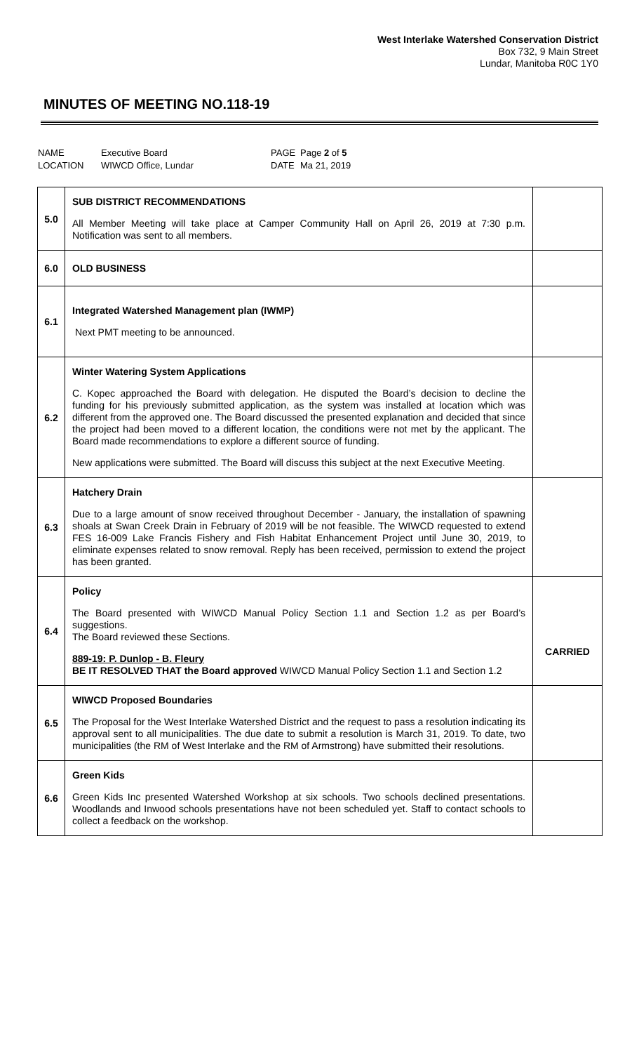West Interlake Watershed Conservation District
Box 732, 9 Main Street
Lundar, Manitoba R0C 1Y0
MINUTES OF MEETING NO.118-19
| NAME | Executive Board | PAGE | Page 2 of 5 |
| LOCATION | WIWCD Office, Lundar | DATE | Ma 21, 2019 |
| 5.0 | SUB DISTRICT RECOMMENDATIONS All Member Meeting will take place at Camper Community Hall on April 26, 2019 at 7:30 p.m. Notification was sent to all members. | |
| 6.0 | OLD BUSINESS | |
| 6.1 | Integrated Watershed Management plan (IWMP) Next PMT meeting to be announced. | |
| 6.2 | Winter Watering System Applications C. Kopec approached the Board with delegation. He disputed the Board’s decision to decline the funding for his previously submitted application, as the system was installed at location which was different from the approved one. The Board discussed the presented explanation and decided that since the project had been moved to a different location, the conditions were not met by the applicant. The Board made recommendations to explore a different source of funding. New applications were submitted. The Board will discuss this subject at the next Executive Meeting. | |
| 6.3 | Hatchery Drain Due to a large amount of snow received throughout December - January, the installation of spawning shoals at Swan Creek Drain in February of 2019 will be not feasible. The WIWCD requested to extend FES 16-009 Lake Francis Fishery and Fish Habitat Enhancement Project until June 30, 2019, to eliminate expenses related to snow removal. Reply has been received, permission to extend the project has been granted. | |
| 6.4 | Policy The Board presented with WIWCD Manual Policy Section 1.1 and Section 1.2 as per Board’s suggestions. The Board reviewed these Sections. 889-19: P. Dunlop - B. Fleury BE IT RESOLVED THAT the Board approved WIWCD Manual Policy Section 1.1 and Section 1.2 | CARRIED |
| 6.5 | WIWCD Proposed Boundaries The Proposal for the West Interlake Watershed District and the request to pass a resolution indicating its approval sent to all municipalities. The due date to submit a resolution is March 31, 2019. To date, two municipalities (the RM of West Interlake and the RM of Armstrong) have submitted their resolutions. | |
| 6.6 | Green Kids Green Kids Inc presented Watershed Workshop at six schools. Two schools declined presentations. Woodlands and Inwood schools presentations have not been scheduled yet. Staff to contact schools to collect a feedback on the workshop. | |